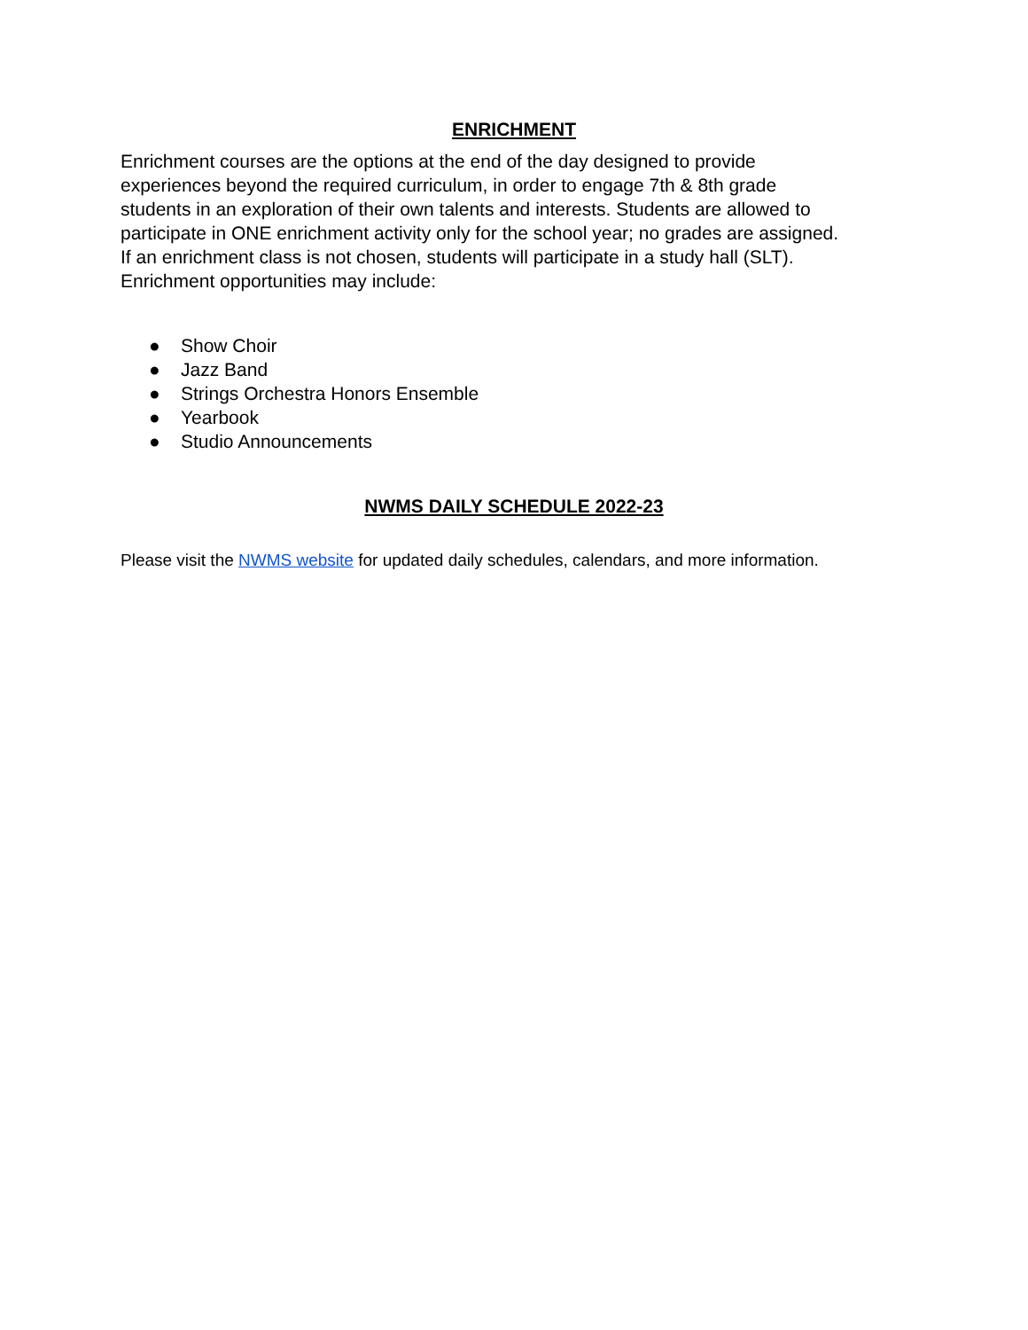ENRICHMENT
Enrichment courses are the options at the end of the day designed to provide
experiences beyond the required curriculum, in order to engage 7th & 8th grade
students in an exploration of their own talents and interests. Students are allowed to
participate in ONE enrichment activity only for the school year; no grades are assigned.
If an enrichment class is not chosen, students will participate in a study hall (SLT).
Enrichment opportunities may include:
● Show Choir
● Jazz Band
● Strings Orchestra Honors Ensemble
● Yearbook
● Studio Announcements
NWMS DAILY SCHEDULE 2022-23
Please visit the NWMS website for updated daily schedules, calendars, and more information.